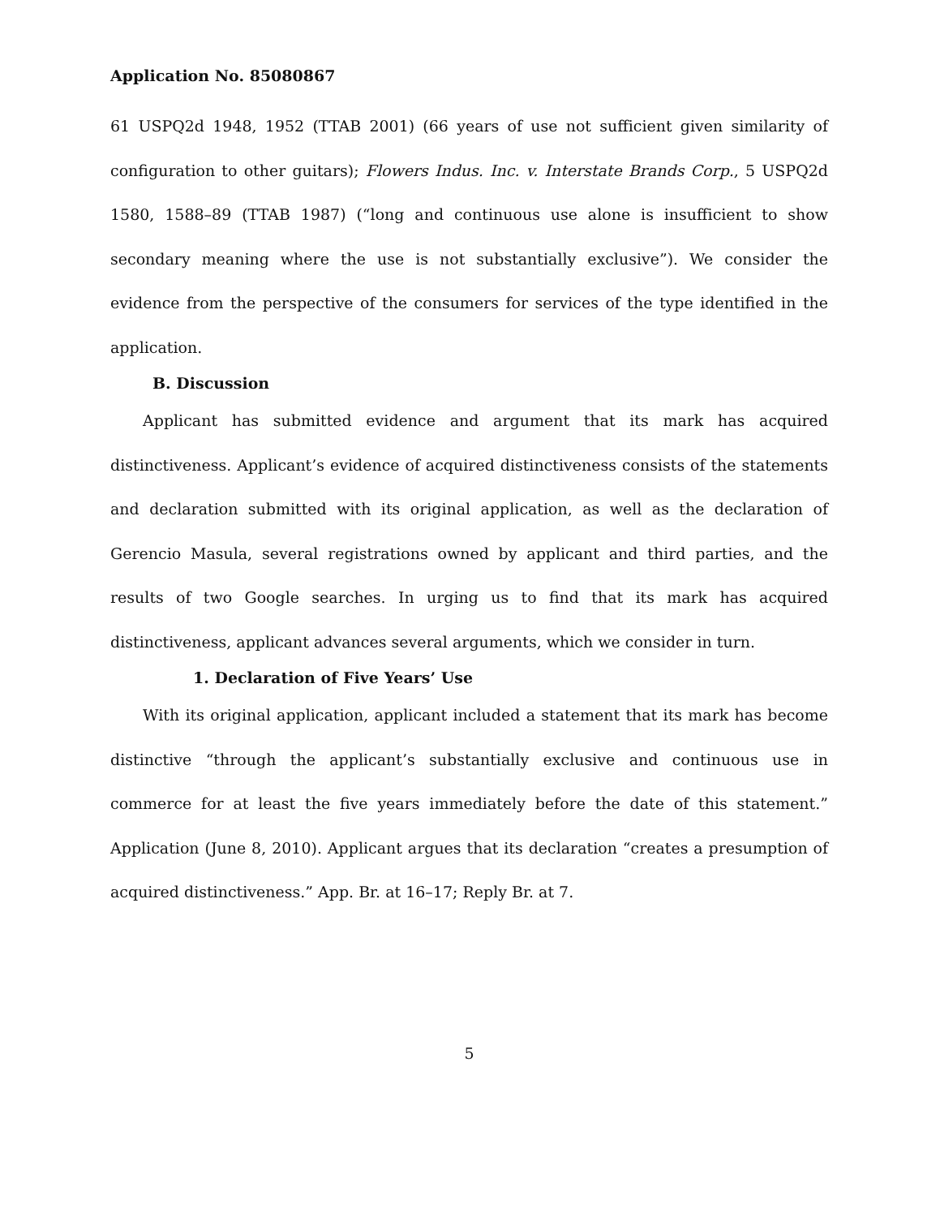Application No. 85080867
61 USPQ2d 1948, 1952 (TTAB 2001) (66 years of use not sufficient given similarity of configuration to other guitars); Flowers Indus. Inc. v. Interstate Brands Corp., 5 USPQ2d 1580, 1588–89 (TTAB 1987) (“long and continuous use alone is insufficient to show secondary meaning where the use is not substantially exclusive”). We consider the evidence from the perspective of the consumers for services of the type identified in the application.
B. Discussion
Applicant has submitted evidence and argument that its mark has acquired distinctiveness. Applicant’s evidence of acquired distinctiveness consists of the statements and declaration submitted with its original application, as well as the declaration of Gerencio Masula, several registrations owned by applicant and third parties, and the results of two Google searches. In urging us to find that its mark has acquired distinctiveness, applicant advances several arguments, which we consider in turn.
1. Declaration of Five Years’ Use
With its original application, applicant included a statement that its mark has become distinctive “through the applicant’s substantially exclusive and continuous use in commerce for at least the five years immediately before the date of this statement.” Application (June 8, 2010). Applicant argues that its declaration “creates a presumption of acquired distinctiveness.” App. Br. at 16–17; Reply Br. at 7.
5